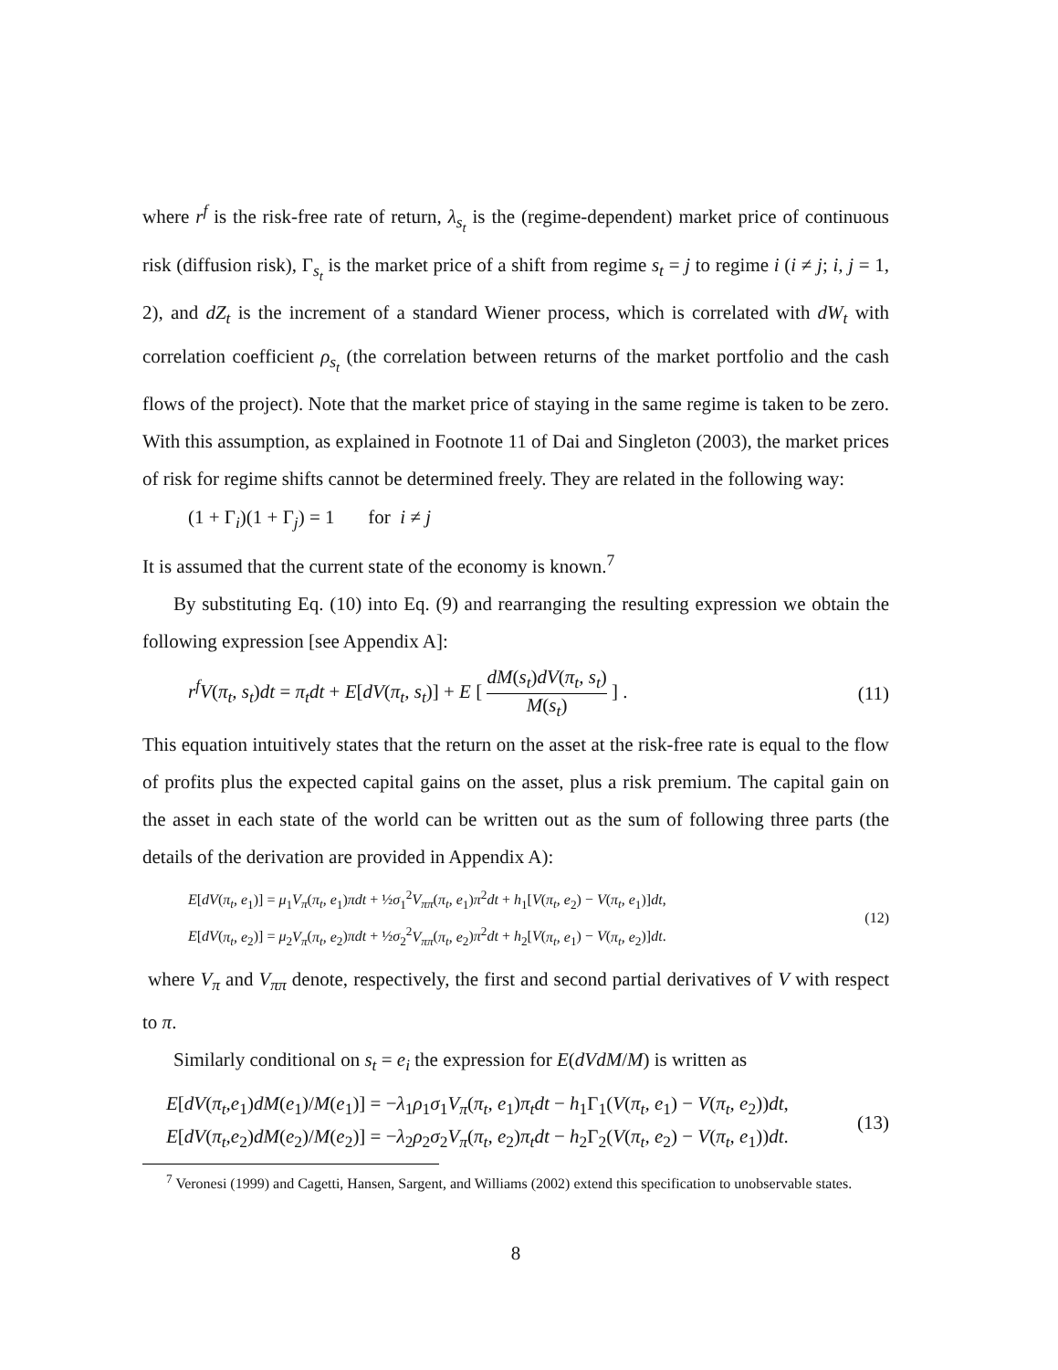where r<sup>f</sup> is the risk-free rate of return, λ<sub>s<sub>t</sub></sub> is the (regime-dependent) market price of continuous risk (diffusion risk), Γ<sub>s<sub>t</sub></sub> is the market price of a shift from regime s<sub>t</sub> = j to regime i (i ≠ j; i, j = 1, 2), and dZ<sub>t</sub> is the increment of a standard Wiener process, which is correlated with dW<sub>t</sub> with correlation coefficient ρ<sub>s<sub>t</sub></sub> (the correlation between returns of the market portfolio and the cash flows of the project). Note that the market price of staying in the same regime is taken to be zero. With this assumption, as explained in Footnote 11 of Dai and Singleton (2003), the market prices of risk for regime shifts cannot be determined freely. They are related in the following way:
(1 + Γ<sub>i</sub>)(1 + Γ<sub>j</sub>) = 1 for i ≠ j
It is assumed that the current state of the economy is known.<sup>7</sup>
By substituting Eq. (10) into Eq. (9) and rearranging the resulting expression we obtain the following expression [see Appendix A]:
r<sup>f</sup>V(π<sub>t</sub>, s<sub>t</sub>)dt = π<sub>t</sub>dt + E[dV(π<sub>t</sub>, s<sub>t</sub>)] + E [ dM(s<sub>t</sub>)dV(π<sub>t</sub>, s<sub>t</sub>) M(s<sub>t</sub>) ] . (11)
This equation intuitively states that the return on the asset at the risk-free rate is equal to the flow of profits plus the expected capital gains on the asset, plus a risk premium. The capital gain on the asset in each state of the world can be written out as the sum of following three parts (the details of the derivation are provided in Appendix A):
E[dV(π<sub>t</sub>, e<sub>1</sub>)] = μ<sub>1</sub>V<sub>π</sub>(π<sub>t</sub>, e<sub>1</sub>)πdt + ½σ<sub>1</sub><sup>2</sup>V<sub>ππ</sub>(π<sub>t</sub>, e<sub>1</sub>)π<sup>2</sup>dt + h<sub>1</sub>[V(π<sub>t</sub>, e<sub>2</sub>) − V(π<sub>t</sub>, e<sub>1</sub>)]dt,
E[dV(π<sub>t</sub>, e<sub>2</sub>)] = μ<sub>2</sub>V<sub>π</sub>(π<sub>t</sub>, e<sub>2</sub>)πdt + ½σ<sub>2</sub><sup>2</sup>V<sub>ππ</sub>(π<sub>t</sub>, e<sub>2</sub>)π<sup>2</sup>dt + h<sub>2</sub>[V(π<sub>t</sub>, e<sub>1</sub>) − V(π<sub>t</sub>, e<sub>2</sub>)]dt. (12)
where V<sub>π</sub> and V<sub>ππ</sub> denote, respectively, the first and second partial derivatives of V with respect to π.
Similarly conditional on s<sub>t</sub> = e<sub>i</sub> the expression for E(dVdM/M) is written as
E[dV(π<sub>t</sub>,e<sub>1</sub>)dM(e<sub>1</sub>)/M(e<sub>1</sub>)] = −λ<sub>1</sub>ρ<sub>1</sub>σ<sub>1</sub>V<sub>π</sub>(π<sub>t</sub>, e<sub>1</sub>)π<sub>t</sub>dt − h<sub>1</sub>Γ<sub>1</sub>(V(π<sub>t</sub>, e<sub>1</sub>) − V(π<sub>t</sub>, e<sub>2</sub>))dt,
E[dV(π<sub>t</sub>,e<sub>2</sub>)dM(e<sub>2</sub>)/M(e<sub>2</sub>)] = −λ<sub>2</sub>ρ<sub>2</sub>σ<sub>2</sub>V<sub>π</sub>(π<sub>t</sub>, e<sub>2</sub>)π<sub>t</sub>dt − h<sub>2</sub>Γ<sub>2</sub>(V(π<sub>t</sub>, e<sub>2</sub>) − V(π<sub>t</sub>, e<sub>1</sub>))dt. (13)
<sup>7</sup> Veronesi (1999) and Cagetti, Hansen, Sargent, and Williams (2002) extend this specification to unobservable states.
8